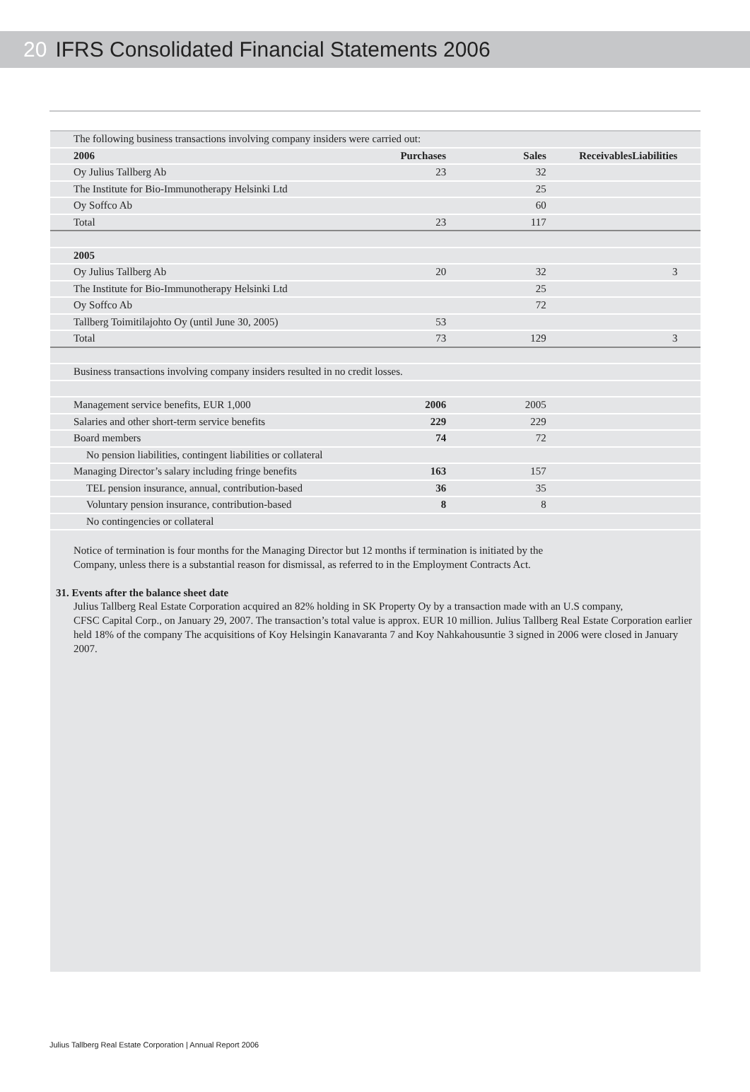20 IFRS Consolidated Financial Statements 2006
| The following business transactions involving company insiders were carried out: | | | | | |
| 2006 | Purchases | Sales | Receivables | Liabilities | |
| Oy Julius Tallberg Ab | 23 | 32 | | | |
| The Institute for Bio-Immunotherapy Helsinki Ltd | | 25 | | | |
| Oy Soffco Ab | | 60 | | | |
| Total | 23 | 117 | | | |
| 2005 | | | | | |
| Oy Julius Tallberg Ab | 20 | 32 | | 3 | |
| The Institute for Bio-Immunotherapy Helsinki Ltd | | 25 | | | |
| Oy Soffco Ab | | 72 | | | |
| Tallberg Toimitilajohto Oy (until June 30, 2005) | 53 | | | | |
| Total | 73 | 129 | | 3 | |
| Business transactions involving company insiders resulted in no credit losses. | | | | | |
| Management service benefits, EUR 1,000 | 2006 | 2005 | | | |
| Salaries and other short-term service benefits | 229 | 229 | | | |
| Board members | 74 | 72 | | | |
| No pension liabilities, contingent liabilities or collateral | | | | | |
| Managing Director’s salary including fringe benefits | 163 | 157 | | | |
| TEL pension insurance, annual, contribution-based | 36 | 35 | | | |
| Voluntary pension insurance, contribution-based | 8 | 8 | | | |
| No contingencies or collateral | | | | | |
Notice of termination is four months for the Managing Director but 12 months if termination is initiated by the
Company, unless there is a substantial reason for dismissal, as referred to in the Employment Contracts Act.
31. Events after the balance sheet date
Julius Tallberg Real Estate Corporation acquired an 82% holding in SK Property Oy by a transaction made with an U.S company,
CFSC Capital Corp., on January 29, 2007. The transaction’s total value is approx. EUR 10 million. Julius Tallberg Real Estate Corporation earlier held 18% of the company The acquisitions of Koy Helsingin Kanavaranta 7 and Koy Nahkahousuntie 3 signed in 2006 were closed in January 2007.
Julius Tallberg Real Estate Corporation | Annual Report 2006